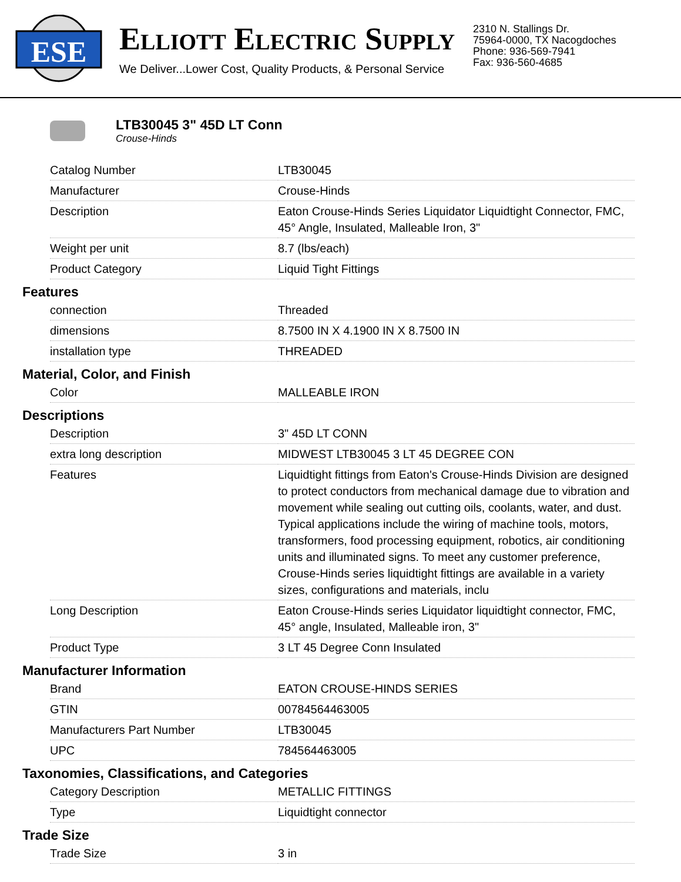ESE
ELLIOTT ELECTRIC SUPPLY
We Deliver...Lower Cost, Quality Products, & Personal Service
2310 N. Stallings Dr.
75964-0000, TX Nacogdoches
Phone: 936-569-7941
Fax: 936-560-4685
LTB30045 3" 45D LT Conn
Crouse-Hinds
| Catalog Number | LTB30045 |
| Manufacturer | Crouse-Hinds |
| Description | Eaton Crouse-Hinds Series Liquidator Liquidtight Connector, FMC, 45° Angle, Insulated, Malleable Iron, 3" |
| Weight per unit | 8.7 (lbs/each) |
| Product Category | Liquid Tight Fittings |
Features
| connection | Threaded |
| dimensions | 8.7500 IN X 4.1900 IN X 8.7500 IN |
| installation type | THREADED |
Material, Color, and Finish
| Color | MALLEABLE IRON |
Descriptions
| Description | 3" 45D LT CONN |
| extra long description | MIDWEST LTB30045 3 LT 45 DEGREE CON |
| Features | Liquidtight fittings from Eaton's Crouse-Hinds Division are designed to protect conductors from mechanical damage due to vibration and movement while sealing out cutting oils, coolants, water, and dust. Typical applications include the wiring of machine tools, motors, transformers, food processing equipment, robotics, air conditioning units and illuminated signs. To meet any customer preference, Crouse-Hinds series liquidtight fittings are available in a variety sizes, configurations and materials, inclu |
| Long Description | Eaton Crouse-Hinds series Liquidator liquidtight connector, FMC, 45° angle, Insulated, Malleable iron, 3" |
| Product Type | 3 LT 45 Degree Conn Insulated |
Manufacturer Information
| Brand | EATON CROUSE-HINDS SERIES |
| GTIN | 00784564463005 |
| Manufacturers Part Number | LTB30045 |
| UPC | 784564463005 |
Taxonomies, Classifications, and Categories
| Category Description | METALLIC FITTINGS |
| Type | Liquidtight connector |
Trade Size
| Trade Size | 3 in |